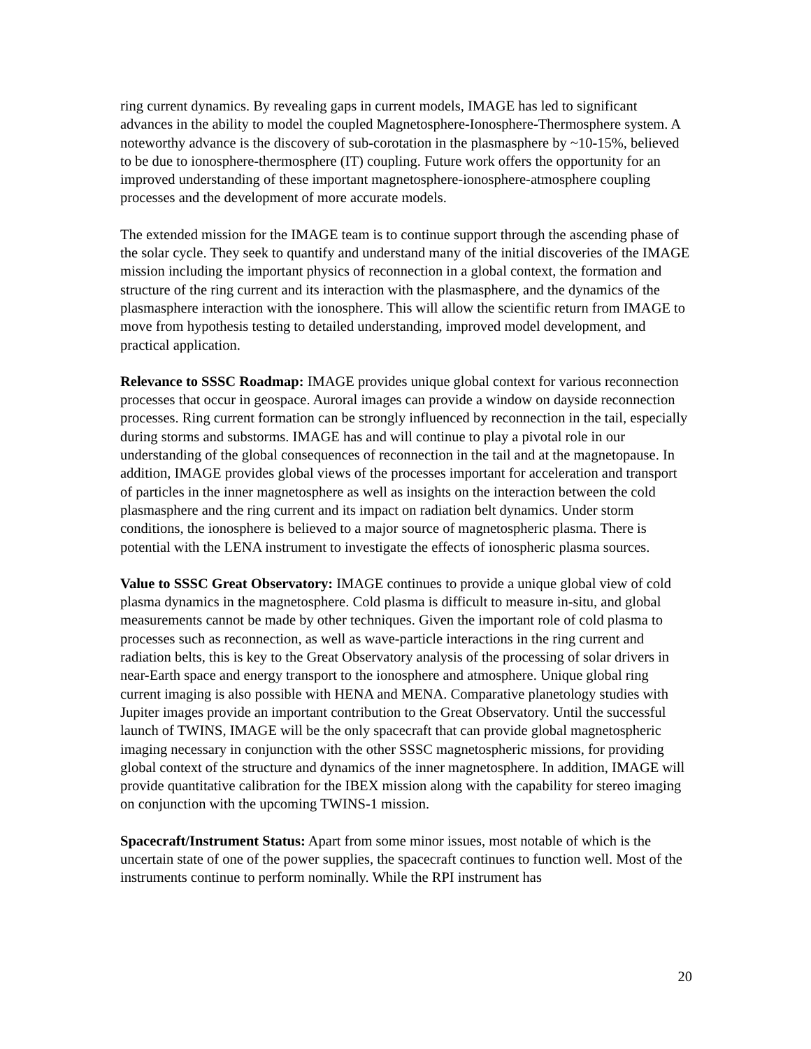ring current dynamics. By revealing gaps in current models, IMAGE has led to significant advances in the ability to model the coupled Magnetosphere-Ionosphere-Thermosphere system. A noteworthy advance is the discovery of sub-corotation in the plasmasphere by ~10-15%, believed to be due to ionosphere-thermosphere (IT) coupling. Future work offers the opportunity for an improved understanding of these important magnetosphere-ionosphere-atmosphere coupling processes and the development of more accurate models.
The extended mission for the IMAGE team is to continue support through the ascending phase of the solar cycle. They seek to quantify and understand many of the initial discoveries of the IMAGE mission including the important physics of reconnection in a global context, the formation and structure of the ring current and its interaction with the plasmasphere, and the dynamics of the plasmasphere interaction with the ionosphere. This will allow the scientific return from IMAGE to move from hypothesis testing to detailed understanding, improved model development, and practical application.
Relevance to SSSC Roadmap: IMAGE provides unique global context for various reconnection processes that occur in geospace. Auroral images can provide a window on dayside reconnection processes. Ring current formation can be strongly influenced by reconnection in the tail, especially during storms and substorms. IMAGE has and will continue to play a pivotal role in our understanding of the global consequences of reconnection in the tail and at the magnetopause. In addition, IMAGE provides global views of the processes important for acceleration and transport of particles in the inner magnetosphere as well as insights on the interaction between the cold plasmasphere and the ring current and its impact on radiation belt dynamics. Under storm conditions, the ionosphere is believed to a major source of magnetospheric plasma. There is potential with the LENA instrument to investigate the effects of ionospheric plasma sources.
Value to SSSC Great Observatory: IMAGE continues to provide a unique global view of cold plasma dynamics in the magnetosphere. Cold plasma is difficult to measure in-situ, and global measurements cannot be made by other techniques. Given the important role of cold plasma to processes such as reconnection, as well as wave-particle interactions in the ring current and radiation belts, this is key to the Great Observatory analysis of the processing of solar drivers in near-Earth space and energy transport to the ionosphere and atmosphere. Unique global ring current imaging is also possible with HENA and MENA. Comparative planetology studies with Jupiter images provide an important contribution to the Great Observatory. Until the successful launch of TWINS, IMAGE will be the only spacecraft that can provide global magnetospheric imaging necessary in conjunction with the other SSSC magnetospheric missions, for providing global context of the structure and dynamics of the inner magnetosphere. In addition, IMAGE will provide quantitative calibration for the IBEX mission along with the capability for stereo imaging on conjunction with the upcoming TWINS-1 mission.
Spacecraft/Instrument Status: Apart from some minor issues, most notable of which is the uncertain state of one of the power supplies, the spacecraft continues to function well. Most of the instruments continue to perform nominally. While the RPI instrument has
20